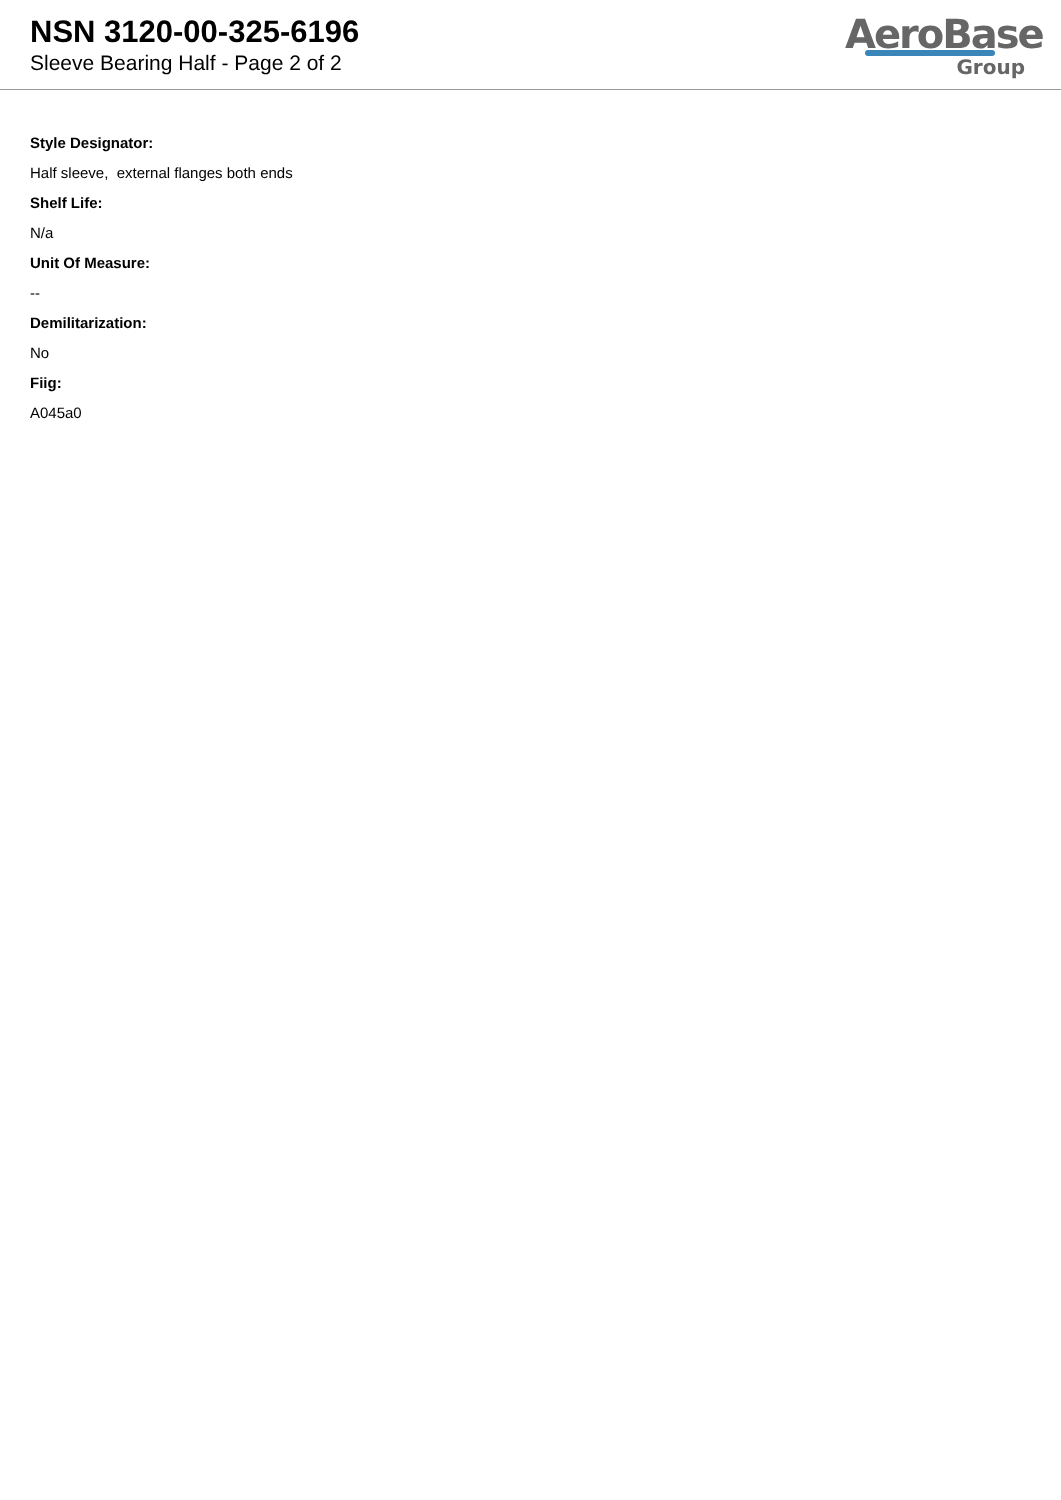NSN 3120-00-325-6196
Sleeve Bearing Half - Page 2 of 2
AeroBase
Group
Style Designator:
Half sleeve, external flanges both ends
Shelf Life:
N/a
Unit Of Measure:
--
Demilitarization:
No
Fiig:
A045a0